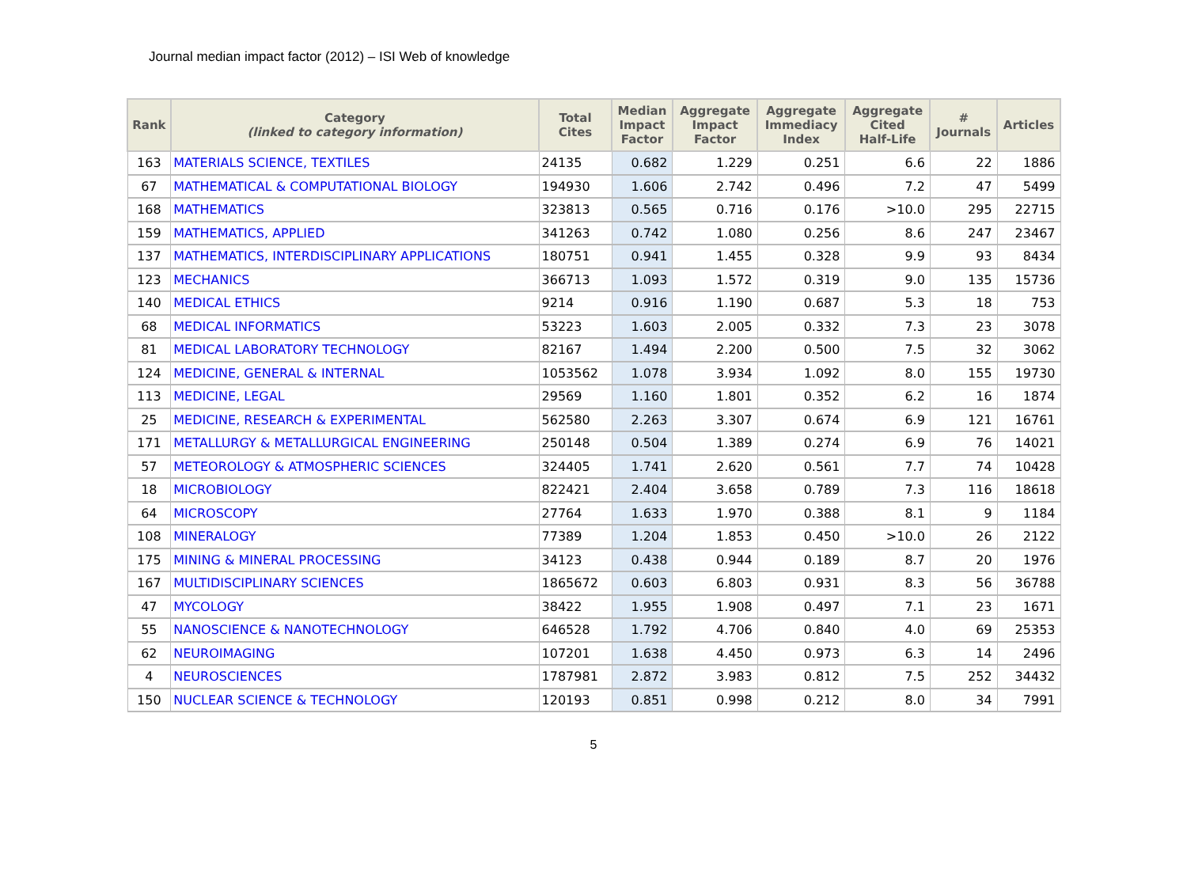Journal median impact factor (2012) – ISI Web of knowledge
| Rank | Category (linked to category information) | Total Cites | Median Impact Factor | Aggregate Impact Factor | Aggregate Immediacy Index | Aggregate Cited Half-Life | # Journals | Articles |
| --- | --- | --- | --- | --- | --- | --- | --- | --- |
| 163 | MATERIALS SCIENCE, TEXTILES | 24135 | 0.682 | 1.229 | 0.251 | 6.6 | 22 | 1886 |
| 67 | MATHEMATICAL & COMPUTATIONAL BIOLOGY | 194930 | 1.606 | 2.742 | 0.496 | 7.2 | 47 | 5499 |
| 168 | MATHEMATICS | 323813 | 0.565 | 0.716 | 0.176 | >10.0 | 295 | 22715 |
| 159 | MATHEMATICS, APPLIED | 341263 | 0.742 | 1.080 | 0.256 | 8.6 | 247 | 23467 |
| 137 | MATHEMATICS, INTERDISCIPLINARY APPLICATIONS | 180751 | 0.941 | 1.455 | 0.328 | 9.9 | 93 | 8434 |
| 123 | MECHANICS | 366713 | 1.093 | 1.572 | 0.319 | 9.0 | 135 | 15736 |
| 140 | MEDICAL ETHICS | 9214 | 0.916 | 1.190 | 0.687 | 5.3 | 18 | 753 |
| 68 | MEDICAL INFORMATICS | 53223 | 1.603 | 2.005 | 0.332 | 7.3 | 23 | 3078 |
| 81 | MEDICAL LABORATORY TECHNOLOGY | 82167 | 1.494 | 2.200 | 0.500 | 7.5 | 32 | 3062 |
| 124 | MEDICINE, GENERAL & INTERNAL | 1053562 | 1.078 | 3.934 | 1.092 | 8.0 | 155 | 19730 |
| 113 | MEDICINE, LEGAL | 29569 | 1.160 | 1.801 | 0.352 | 6.2 | 16 | 1874 |
| 25 | MEDICINE, RESEARCH & EXPERIMENTAL | 562580 | 2.263 | 3.307 | 0.674 | 6.9 | 121 | 16761 |
| 171 | METALLURGY & METALLURGICAL ENGINEERING | 250148 | 0.504 | 1.389 | 0.274 | 6.9 | 76 | 14021 |
| 57 | METEOROLOGY & ATMOSPHERIC SCIENCES | 324405 | 1.741 | 2.620 | 0.561 | 7.7 | 74 | 10428 |
| 18 | MICROBIOLOGY | 822421 | 2.404 | 3.658 | 0.789 | 7.3 | 116 | 18618 |
| 64 | MICROSCOPY | 27764 | 1.633 | 1.970 | 0.388 | 8.1 | 9 | 1184 |
| 108 | MINERALOGY | 77389 | 1.204 | 1.853 | 0.450 | >10.0 | 26 | 2122 |
| 175 | MINING & MINERAL PROCESSING | 34123 | 0.438 | 0.944 | 0.189 | 8.7 | 20 | 1976 |
| 167 | MULTIDISCIPLINARY SCIENCES | 1865672 | 0.603 | 6.803 | 0.931 | 8.3 | 56 | 36788 |
| 47 | MYCOLOGY | 38422 | 1.955 | 1.908 | 0.497 | 7.1 | 23 | 1671 |
| 55 | NANOSCIENCE & NANOTECHNOLOGY | 646528 | 1.792 | 4.706 | 0.840 | 4.0 | 69 | 25353 |
| 62 | NEUROIMAGING | 107201 | 1.638 | 4.450 | 0.973 | 6.3 | 14 | 2496 |
| 4 | NEUROSCIENCES | 1787981 | 2.872 | 3.983 | 0.812 | 7.5 | 252 | 34432 |
| 150 | NUCLEAR SCIENCE & TECHNOLOGY | 120193 | 0.851 | 0.998 | 0.212 | 8.0 | 34 | 7991 |
5